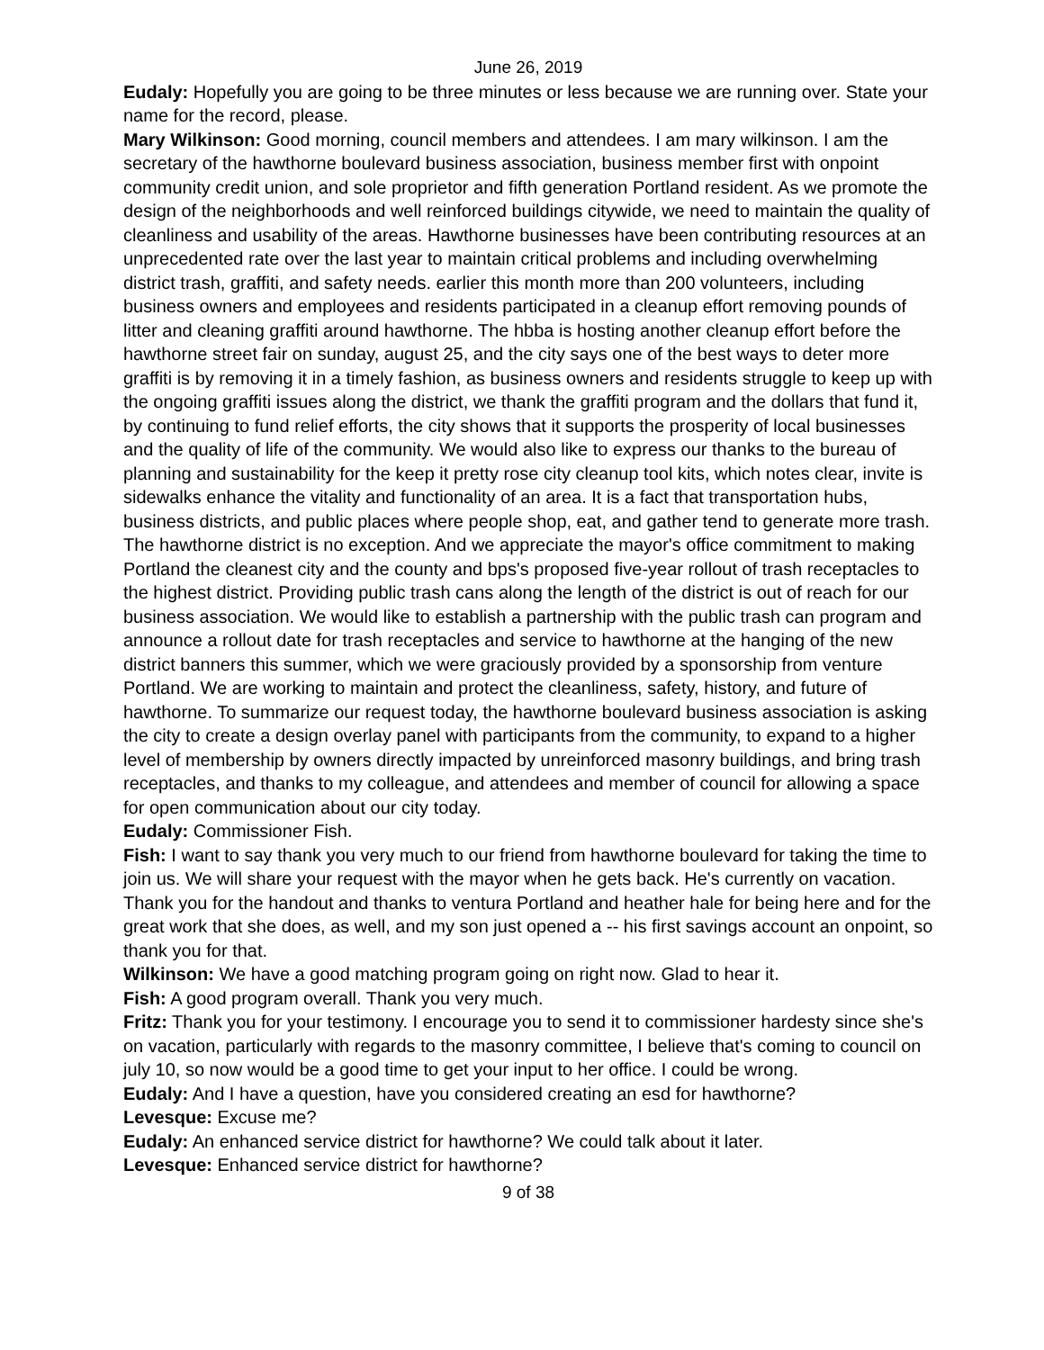June 26, 2019
Eudaly: Hopefully you are going to be three minutes or less because we are running over. State your name for the record, please.
Mary Wilkinson: Good morning, council members and attendees. I am mary wilkinson. I am the secretary of the hawthorne boulevard business association, business member first with onpoint community credit union, and sole proprietor and fifth generation Portland resident. As we promote the design of the neighborhoods and well reinforced buildings citywide, we need to maintain the quality of cleanliness and usability of the areas. Hawthorne businesses have been contributing resources at an unprecedented rate over the last year to maintain critical problems and including overwhelming district trash, graffiti, and safety needs. earlier this month more than 200 volunteers, including business owners and employees and residents participated in a cleanup effort removing pounds of litter and cleaning graffiti around hawthorne. The hbba is hosting another cleanup effort before the hawthorne street fair on sunday, august 25, and the city says one of the best ways to deter more graffiti is by removing it in a timely fashion, as business owners and residents struggle to keep up with the ongoing graffiti issues along the district, we thank the graffiti program and the dollars that fund it, by continuing to fund relief efforts, the city shows that it supports the prosperity of local businesses and the quality of life of the community. We would also like to express our thanks to the bureau of planning and sustainability for the keep it pretty rose city cleanup tool kits, which notes clear, invite is sidewalks enhance the vitality and functionality of an area. It is a fact that transportation hubs, business districts, and public places where people shop, eat, and gather tend to generate more trash. The hawthorne district is no exception. And we appreciate the mayor's office commitment to making Portland the cleanest city and the county and bps's proposed five-year rollout of trash receptacles to the highest district. Providing public trash cans along the length of the district is out of reach for our business association. We would like to establish a partnership with the public trash can program and announce a rollout date for trash receptacles and service to hawthorne at the hanging of the new district banners this summer, which we were graciously provided by a sponsorship from venture Portland. We are working to maintain and protect the cleanliness, safety, history, and future of hawthorne. To summarize our request today, the hawthorne boulevard business association is asking the city to create a design overlay panel with participants from the community, to expand to a higher level of membership by owners directly impacted by unreinforced masonry buildings, and bring trash receptacles, and thanks to my colleague, and attendees and member of council for allowing a space for open communication about our city today.
Eudaly: Commissioner Fish.
Fish: I want to say thank you very much to our friend from hawthorne boulevard for taking the time to join us. We will share your request with the mayor when he gets back. He's currently on vacation. Thank you for the handout and thanks to ventura Portland and heather hale for being here and for the great work that she does, as well, and my son just opened a -- his first savings account an onpoint, so thank you for that.
Wilkinson: We have a good matching program going on right now. Glad to hear it.
Fish: A good program overall. Thank you very much.
Fritz: Thank you for your testimony. I encourage you to send it to commissioner hardesty since she's on vacation, particularly with regards to the masonry committee, I believe that's coming to council on july 10, so now would be a good time to get your input to her office. I could be wrong.
Eudaly: And I have a question, have you considered creating an esd for hawthorne?
Levesque: Excuse me?
Eudaly: An enhanced service district for hawthorne? We could talk about it later.
Levesque: Enhanced service district for hawthorne?
9 of 38